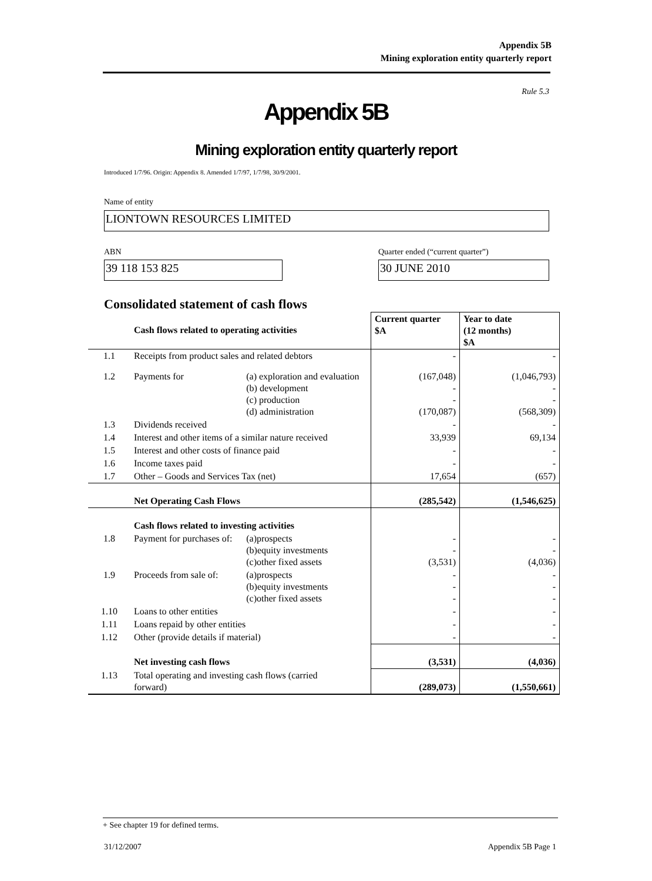Appendix 5B
Mining exploration entity quarterly report
Rule 5.3
Appendix 5B
Mining exploration entity quarterly report
Introduced 1/7/96. Origin: Appendix 8. Amended 1/7/97, 1/7/98, 30/9/2001.
Name of entity
LIONTOWN RESOURCES LIMITED
ABN
39 118 153 825
Quarter ended (“current quarter”)
30 JUNE 2010
Consolidated statement of cash flows
| | Cash flows related to operating activities | | Current quarter $A | Year to date (12 months) $A |
| --- | --- | --- | --- | --- |
| 1.1 | Receipts from product sales and related debtors | | - | - |
| 1.2 | Payments for | (a) exploration and evaluation (b) development (c) production (d) administration | (167,048) - - (170,087) | (1,046,793) - - (568,309) |
| 1.3 | Dividends received | | - | - |
| 1.4 | Interest and other items of a similar nature received | | 33,939 | 69,134 |
| 1.5 | Interest and other costs of finance paid | | - | - |
| 1.6 | Income taxes paid | | - | - |
| 1.7 | Other – Goods and Services Tax (net) | | 17,654 | (657) |
| | Net Operating Cash Flows | | (285,542) | (1,546,625) |
| | Cash flows related to investing activities | | | |
| 1.8 | Payment for purchases of: | (a)prospects (b)equity investments (c)other fixed assets | - - (3,531) | - - (4,036) |
| 1.9 | Proceeds from sale of: | (a)prospects (b)equity investments (c)other fixed assets | - - - | - - - |
| 1.10 | Loans to other entities | | - | - |
| 1.11 | Loans repaid by other entities | | - | - |
| 1.12 | Other (provide details if material) | | - | - |
| | Net investing cash flows | | (3,531) | (4,036) |
| 1.13 | Total operating and investing cash flows (carried forward) | | (289,073) | (1,550,661) |
+ See chapter 19 for defined terms.
31/12/2007 Appendix 5B Page 1